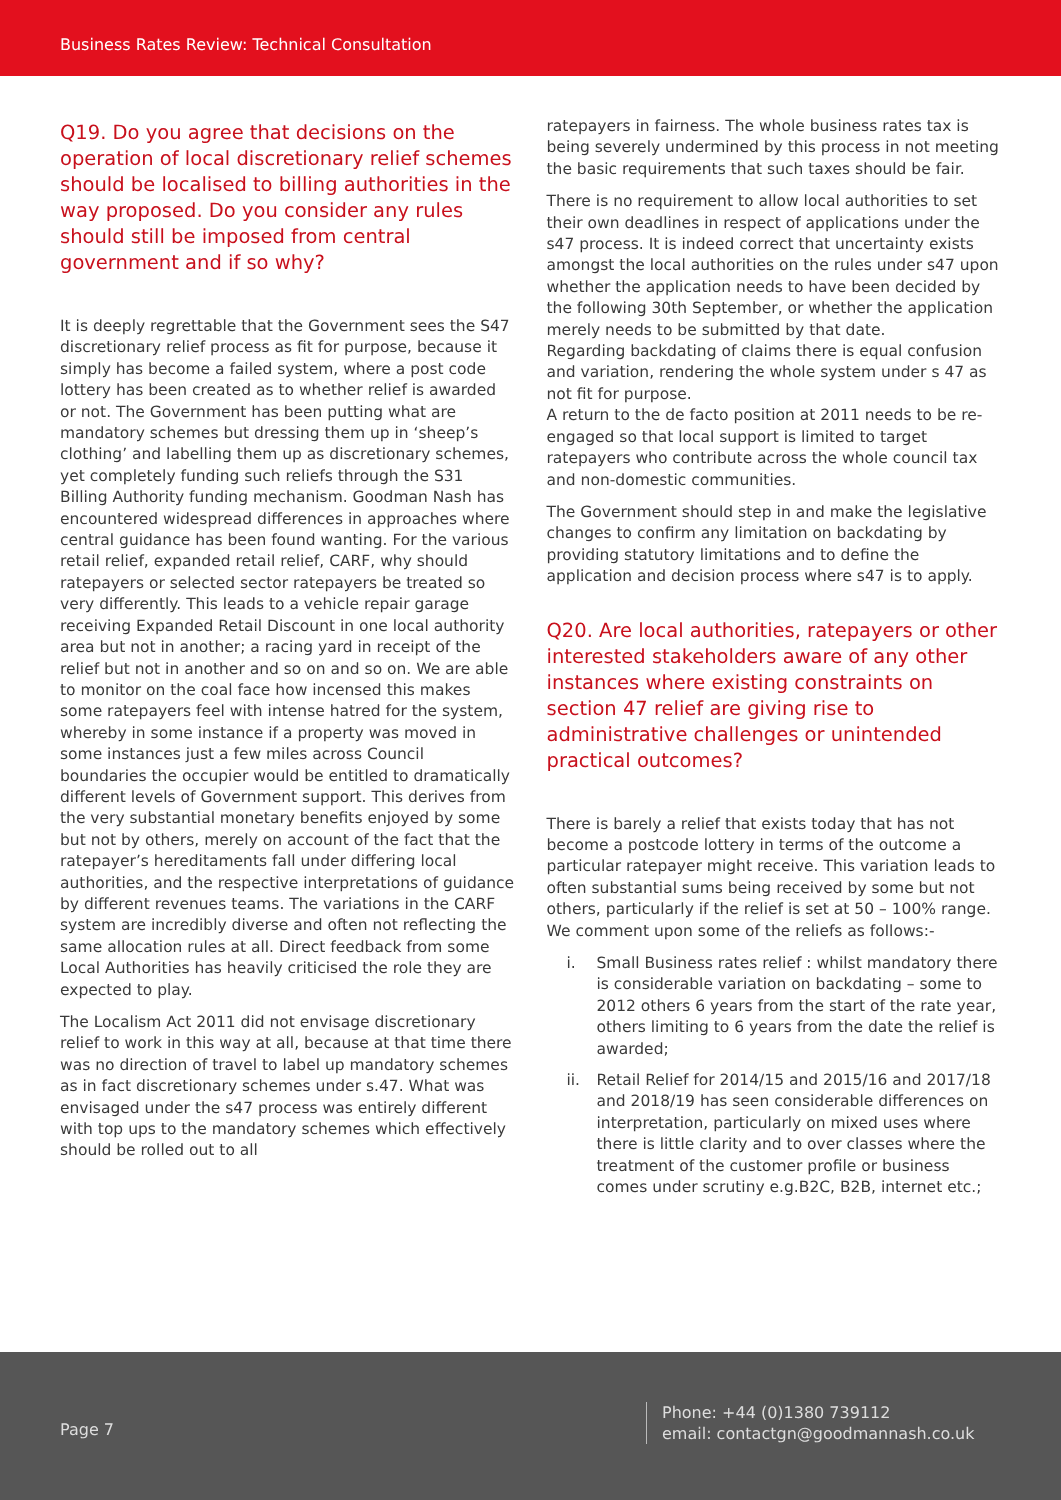Business Rates Review: Technical Consultation
Q19. Do you agree that decisions on the operation of local discretionary relief schemes should be localised to billing authorities in the way proposed. Do you consider any rules should still be imposed from central government and if so why?
It is deeply regrettable that the Government sees the S47 discretionary relief process as fit for purpose, because it simply has become a failed system, where a post code lottery has been created as to whether relief is awarded or not. The Government has been putting what are mandatory schemes but dressing them up in ‘sheep’s clothing’ and labelling them up as discretionary schemes, yet completely funding such reliefs through the S31 Billing Authority funding mechanism. Goodman Nash has encountered widespread differences in approaches where central guidance has been found wanting. For the various retail relief, expanded retail relief, CARF, why should ratepayers or selected sector ratepayers be treated so very differently. This leads to a vehicle repair garage receiving Expanded Retail Discount in one local authority area but not in another; a racing yard in receipt of the relief but not in another and so on and so on. We are able to monitor on the coal face how incensed this makes some ratepayers feel with intense hatred for the system, whereby in some instance if a property was moved in some instances just a few miles across Council boundaries the occupier would be entitled to dramatically different levels of Government support. This derives from the very substantial monetary benefits enjoyed by some but not by others, merely on account of the fact that the ratepayer’s hereditaments fall under differing local authorities, and the respective interpretations of guidance by different revenues teams. The variations in the CARF system are incredibly diverse and often not reflecting the same allocation rules at all. Direct feedback from some Local Authorities has heavily criticised the role they are expected to play.
The Localism Act 2011 did not envisage discretionary relief to work in this way at all, because at that time there was no direction of travel to label up mandatory schemes as in fact discretionary schemes under s.47. What was envisaged under the s47 process was entirely different with top ups to the mandatory schemes which effectively should be rolled out to all
ratepayers in fairness. The whole business rates tax is being severely undermined by this process in not meeting the basic requirements that such taxes should be fair.
There is no requirement to allow local authorities to set their own deadlines in respect of applications under the s47 process. It is indeed correct that uncertainty exists amongst the local authorities on the rules under s47 upon whether the application needs to have been decided by the following 30th September, or whether the application merely needs to be submitted by that date.
Regarding backdating of claims there is equal confusion and variation, rendering the whole system under s 47 as not fit for purpose.
A return to the de facto position at 2011 needs to be re-engaged so that local support is limited to target ratepayers who contribute across the whole council tax and non-domestic communities.
The Government should step in and make the legislative changes to confirm any limitation on backdating by providing statutory limitations and to define the application and decision process where s47 is to apply.
Q20. Are local authorities, ratepayers or other interested stakeholders aware of any other instances where existing constraints on section 47 relief are giving rise to administrative challenges or unintended practical outcomes?
There is barely a relief that exists today that has not become a postcode lottery in terms of the outcome a particular ratepayer might receive. This variation leads to often substantial sums being received by some but not others, particularly if the relief is set at 50 – 100% range. We comment upon some of the reliefs as follows:-
i. Small Business rates relief : whilst mandatory there is considerable variation on backdating – some to 2012 others 6 years from the start of the rate year, others limiting to 6 years from the date the relief is awarded;
ii. Retail Relief for 2014/15 and 2015/16 and 2017/18 and 2018/19 has seen considerable differences on interpretation, particularly on mixed uses where there is little clarity and to over classes where the treatment of the customer profile or business comes under scrutiny e.g.B2C, B2B, internet etc.;
Page 7
Phone: +44 (0)1380 739112
email: contactgn@goodmannash.co.uk